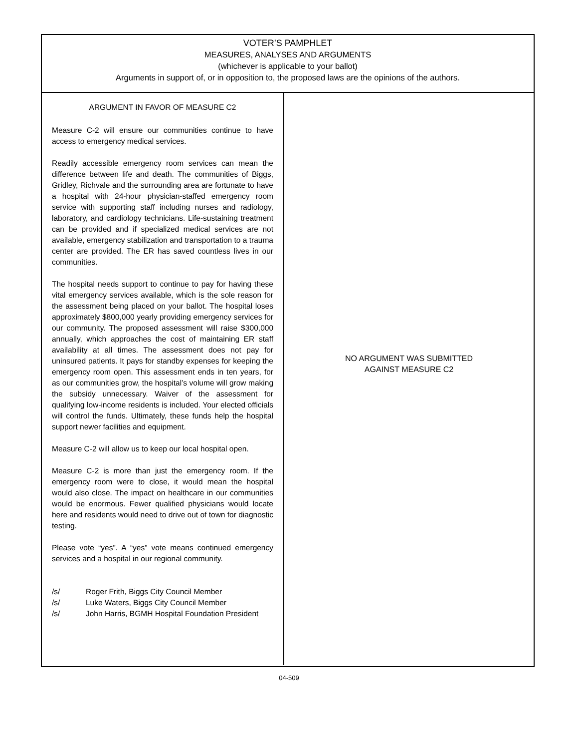VOTER’S PAMPHLET
MEASURES, ANALYSES AND ARGUMENTS
(whichever is applicable to your ballot)
Arguments in support of, or in opposition to, the proposed laws are the opinions of the authors.
ARGUMENT IN FAVOR OF MEASURE C2
Measure C-2 will ensure our communities continue to have access to emergency medical services.
Readily accessible emergency room services can mean the difference between life and death. The communities of Biggs, Gridley, Richvale and the surrounding area are fortunate to have a hospital with 24-hour physician-staffed emergency room service with supporting staff including nurses and radiology, laboratory, and cardiology technicians. Life-sustaining treatment can be provided and if specialized medical services are not available, emergency stabilization and transportation to a trauma center are provided. The ER has saved countless lives in our communities.
The hospital needs support to continue to pay for having these vital emergency services available, which is the sole reason for the assessment being placed on your ballot. The hospital loses approximately $800,000 yearly providing emergency services for our community. The proposed assessment will raise $300,000 annually, which approaches the cost of maintaining ER staff availability at all times. The assessment does not pay for uninsured patients. It pays for standby expenses for keeping the emergency room open. This assessment ends in ten years, for as our communities grow, the hospital’s volume will grow making the subsidy unnecessary. Waiver of the assessment for qualifying low-income residents is included. Your elected officials will control the funds. Ultimately, these funds help the hospital support newer facilities and equipment.
Measure C-2 will allow us to keep our local hospital open.
Measure C-2 is more than just the emergency room. If the emergency room were to close, it would mean the hospital would also close. The impact on healthcare in our communities would be enormous. Fewer qualified physicians would locate here and residents would need to drive out of town for diagnostic testing.
Please vote “yes”. A “yes” vote means continued emergency services and a hospital in our regional community.
/s/ Roger Frith, Biggs City Council Member
/s/ Luke Waters, Biggs City Council Member
/s/ John Harris, BGMH Hospital Foundation President
NO ARGUMENT WAS SUBMITTED
AGAINST MEASURE C2
04-509